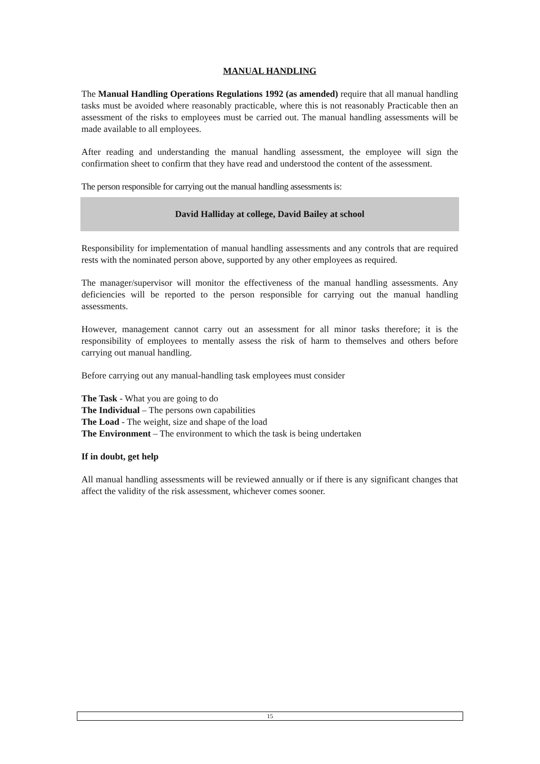MANUAL HANDLING
The Manual Handling Operations Regulations 1992 (as amended) require that all manual handling tasks must be avoided where reasonably practicable, where this is not reasonably Practicable then an assessment of the risks to employees must be carried out. The manual handling assessments will be made available to all employees.
After reading and understanding the manual handling assessment, the employee will sign the confirmation sheet to confirm that they have read and understood the content of the assessment.
The person responsible for carrying out the manual handling assessments is:
David Halliday at college, David Bailey at school
Responsibility for implementation of manual handling assessments and any controls that are required rests with the nominated person above, supported by any other employees as required.
The manager/supervisor will monitor the effectiveness of the manual handling assessments. Any deficiencies will be reported to the person responsible for carrying out the manual handling assessments.
However, management cannot carry out an assessment for all minor tasks therefore; it is the responsibility of employees to mentally assess the risk of harm to themselves and others before carrying out manual handling.
Before carrying out any manual-handling task employees must consider
The Task - What you are going to do
The Individual – The persons own capabilities
The Load - The weight, size and shape of the load
The Environment – The environment to which the task is being undertaken
If in doubt, get help
All manual handling assessments will be reviewed annually or if there is any significant changes that affect the validity of the risk assessment, whichever comes sooner.
15